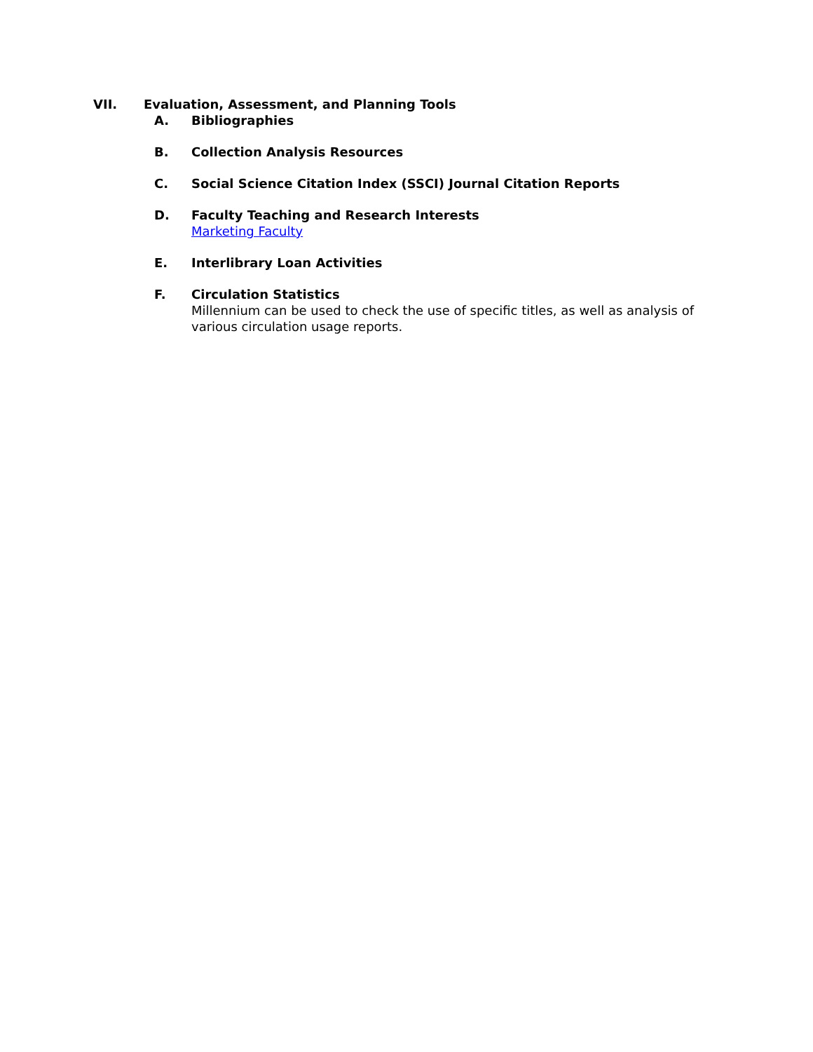VII. Evaluation, Assessment, and Planning Tools
A. Bibliographies
B. Collection Analysis Resources
C. Social Science Citation Index (SSCI) Journal Citation Reports
D. Faculty Teaching and Research Interests
Marketing Faculty
E. Interlibrary Loan Activities
F. Circulation Statistics
Millennium can be used to check the use of specific titles, as well as analysis of various circulation usage reports.